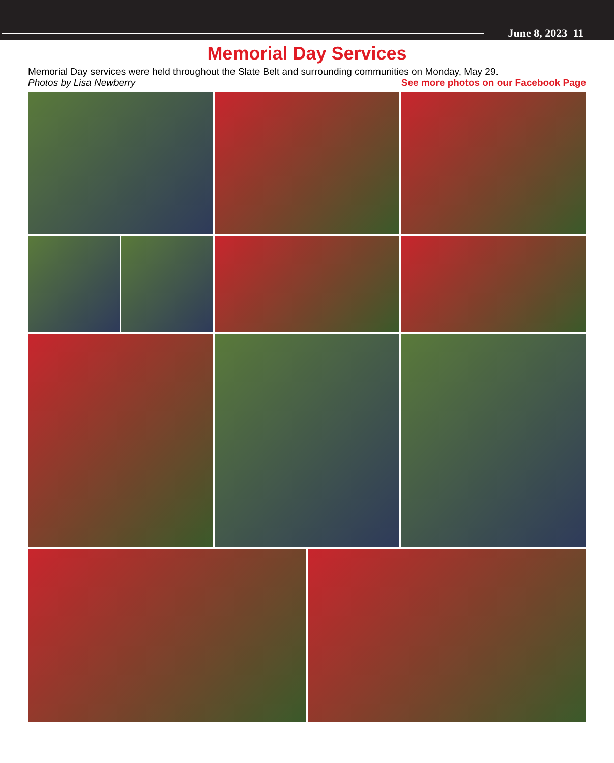June 8, 2023 11
Memorial Day Services
Memorial Day services were held throughout the Slate Belt and surrounding communities on Monday, May 29.
Photos by Lisa Newberry See more photos on our Facebook Page